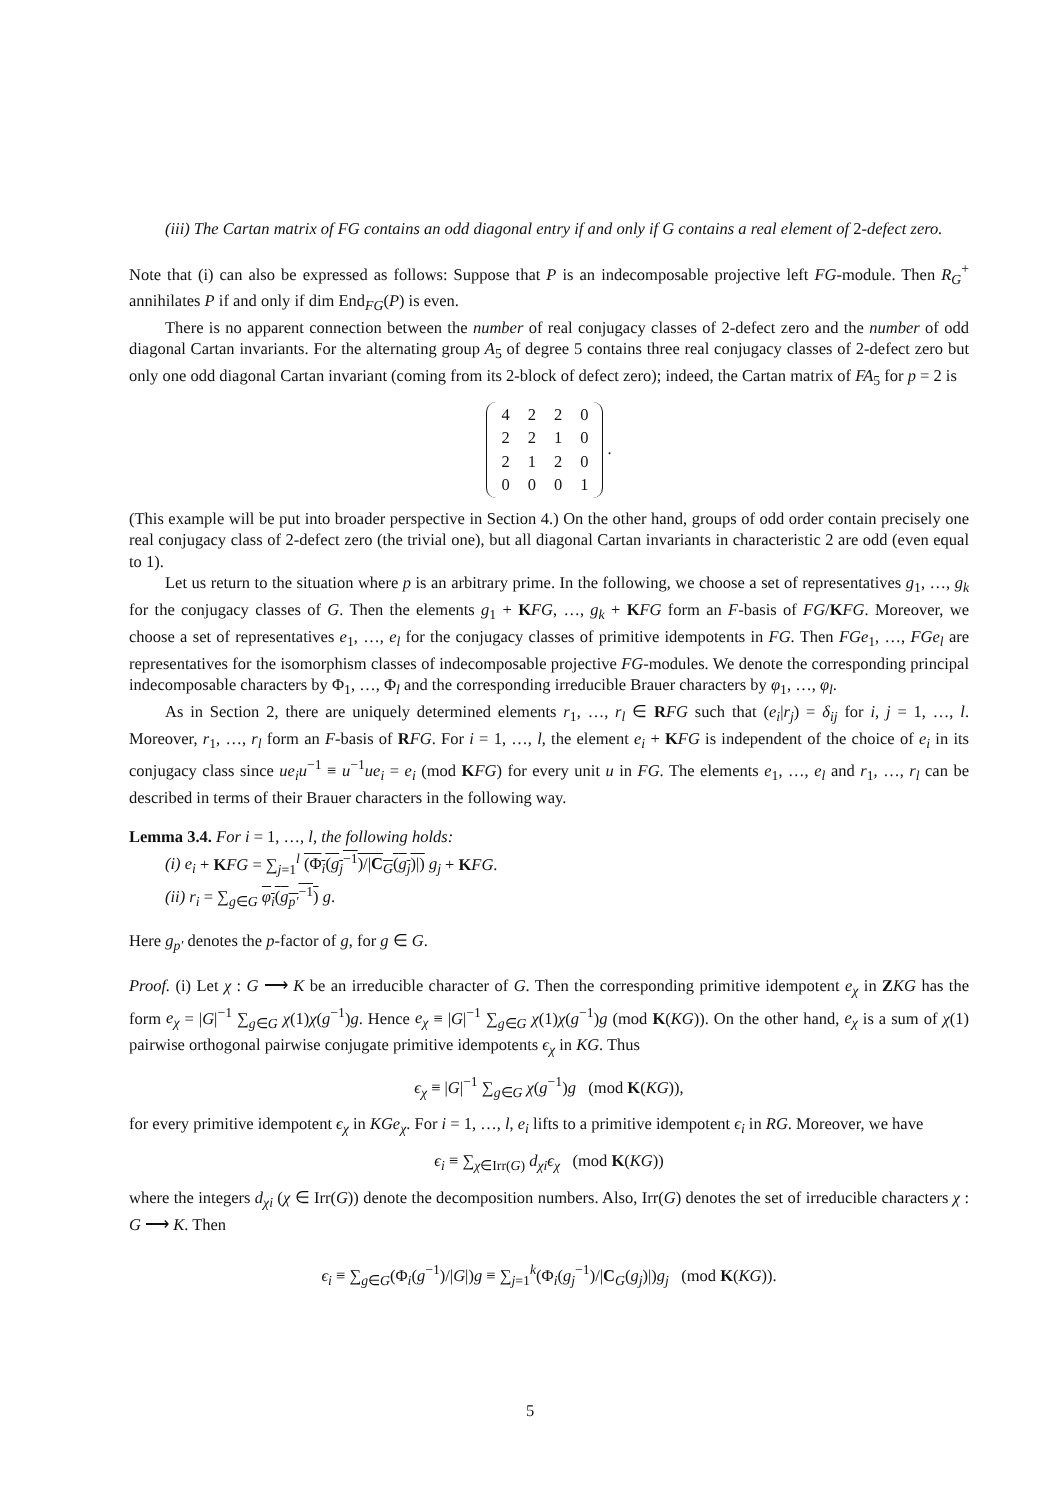(iii) The Cartan matrix of FG contains an odd diagonal entry if and only if G contains a real element of 2-defect zero.
Note that (i) can also be expressed as follows: Suppose that P is an indecomposable projective left FG-module. Then R<sub>G</sub><sup>+</sup> annihilates P if and only if dim End<sub>FG</sub>(P) is even.
There is no apparent connection between the number of real conjugacy classes of 2-defect zero and the number of odd diagonal Cartan invariants. For the alternating group A<sub>5</sub> of degree 5 contains three real conjugacy classes of 2-defect zero but only one odd diagonal Cartan invariant (coming from its 2-block of defect zero); indeed, the Cartan matrix of FA<sub>5</sub> for p = 2 is
| 4 | 2 | 2 | 0 |
| 2 | 2 | 1 | 0 |
| 2 | 1 | 2 | 0 |
| 0 | 0 | 0 | 1 |
.
(This example will be put into broader perspective in Section 4.) On the other hand, groups of odd order contain precisely one real conjugacy class of 2-defect zero (the trivial one), but all diagonal Cartan invariants in characteristic 2 are odd (even equal to 1).
Let us return to the situation where p is an arbitrary prime. In the following, we choose a set of representatives g<sub>1</sub>, …, g<sub>k</sub> for the conjugacy classes of G. Then the elements g<sub>1</sub> + KFG, …, g<sub>k</sub> + KFG form an F-basis of FG/KFG. Moreover, we choose a set of representatives e<sub>1</sub>, …, e<sub>l</sub> for the conjugacy classes of primitive idempotents in FG. Then FGe<sub>1</sub>, …, FGe<sub>l</sub> are representatives for the isomorphism classes of indecomposable projective FG-modules. We denote the corresponding principal indecomposable characters by Φ<sub>1</sub>, …, Φ<sub>l</sub> and the corresponding irreducible Brauer characters by φ<sub>1</sub>, …, φ<sub>l</sub>.
As in Section 2, there are uniquely determined elements r<sub>1</sub>, …, r<sub>l</sub> ∈ RFG such that (e<sub>i</sub>|r<sub>j</sub>) = δ<sub>ij</sub> for i, j = 1, …, l. Moreover, r<sub>1</sub>, …, r<sub>l</sub> form an F-basis of RFG. For i = 1, …, l, the element e<sub>i</sub> + KFG is independent of the choice of e<sub>i</sub> in its conjugacy class since ue<sub>i</sub>u<sup>−1</sup> ≡ u<sup>−1</sup>ue<sub>i</sub> = e<sub>i</sub> (mod KFG) for every unit u in FG. The elements e<sub>1</sub>, …, e<sub>l</sub> and r<sub>1</sub>, …, r<sub>l</sub> can be described in terms of their Brauer characters in the following way.
Lemma 3.4. For i = 1, …, l, the following holds:
(i) e<sub>i</sub> + KFG = ∑<sub>j=1</sub><sup>l</sup> (Φ<sub>i</sub>(g<sub>j</sub><sup>−1</sup>)/|C<sub>G</sub>(g<sub>j</sub>)|) g<sub>j</sub> + KFG.
(ii) r<sub>i</sub> = ∑<sub>g∈G</sub> φ<sub>i</sub>(g<sub>p′</sub><sup>−1</sup>) g.
Here g<sub>p′</sub> denotes the p-factor of g, for g ∈ G.
Proof. (i) Let χ : G ⟶ K be an irreducible character of G. Then the corresponding primitive idempotent e<sub>χ</sub> in ZKG has the form e<sub>χ</sub> = |G|<sup>−1</sup> ∑<sub>g∈G</sub> χ(1)χ(g<sup>−1</sup>)g. Hence e<sub>χ</sub> ≡ |G|<sup>−1</sup> ∑<sub>g∈G</sub> χ(1)χ(g<sup>−1</sup>)g (mod K(KG)). On the other hand, e<sub>χ</sub> is a sum of χ(1) pairwise orthogonal pairwise conjugate primitive idempotents ϵ<sub>χ</sub> in KG. Thus
ϵ<sub>χ</sub> ≡ |G|<sup>−1</sup> ∑<sub>g∈G</sub> χ(g<sup>−1</sup>)g (mod K(KG)),
for every primitive idempotent ϵ<sub>χ</sub> in KGe<sub>χ</sub>. For i = 1, …, l, e<sub>i</sub> lifts to a primitive idempotent ϵ<sub>i</sub> in RG. Moreover, we have
ϵ<sub>i</sub> ≡ ∑<sub>χ∈Irr(G)</sub> d<sub>χi</sub>ϵ<sub>χ</sub> (mod K(KG))
where the integers d<sub>χi</sub> (χ ∈ Irr(G)) denote the decomposition numbers. Also, Irr(G) denotes the set of irreducible characters χ : G ⟶ K. Then
ϵ<sub>i</sub> ≡ ∑<sub>g∈G</sub>(Φ<sub>i</sub>(g<sup>−1</sup>)/|G|)g ≡ ∑<sub>j=1</sub><sup>k</sup>(Φ<sub>i</sub>(g<sub>j</sub><sup>−1</sup>)/|C<sub>G</sub>(g<sub>j</sub>)|)g<sub>j</sub> (mod K(KG)).
5